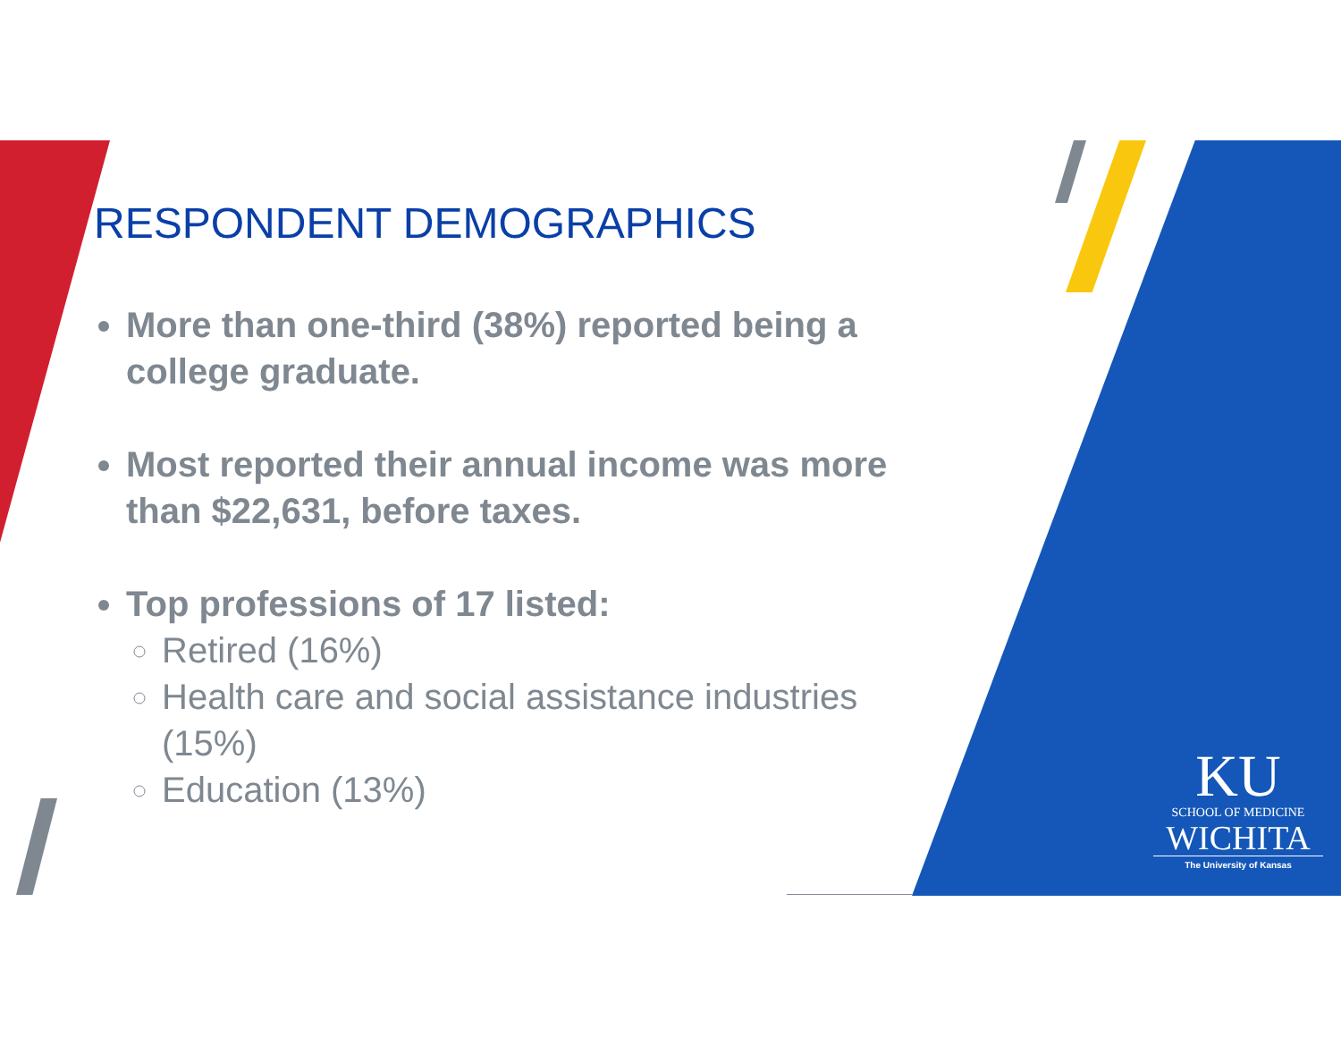RESPONDENT DEMOGRAPHICS
More than one-third (38%) reported being a college graduate.
Most reported their annual income was more than $22,631, before taxes.
Top professions of 17 listed:
Retired (16%)
Health care and social assistance industries (15%)
Education (13%)
KU
SCHOOL OF MEDICINE
WICHITA
The University of Kansas